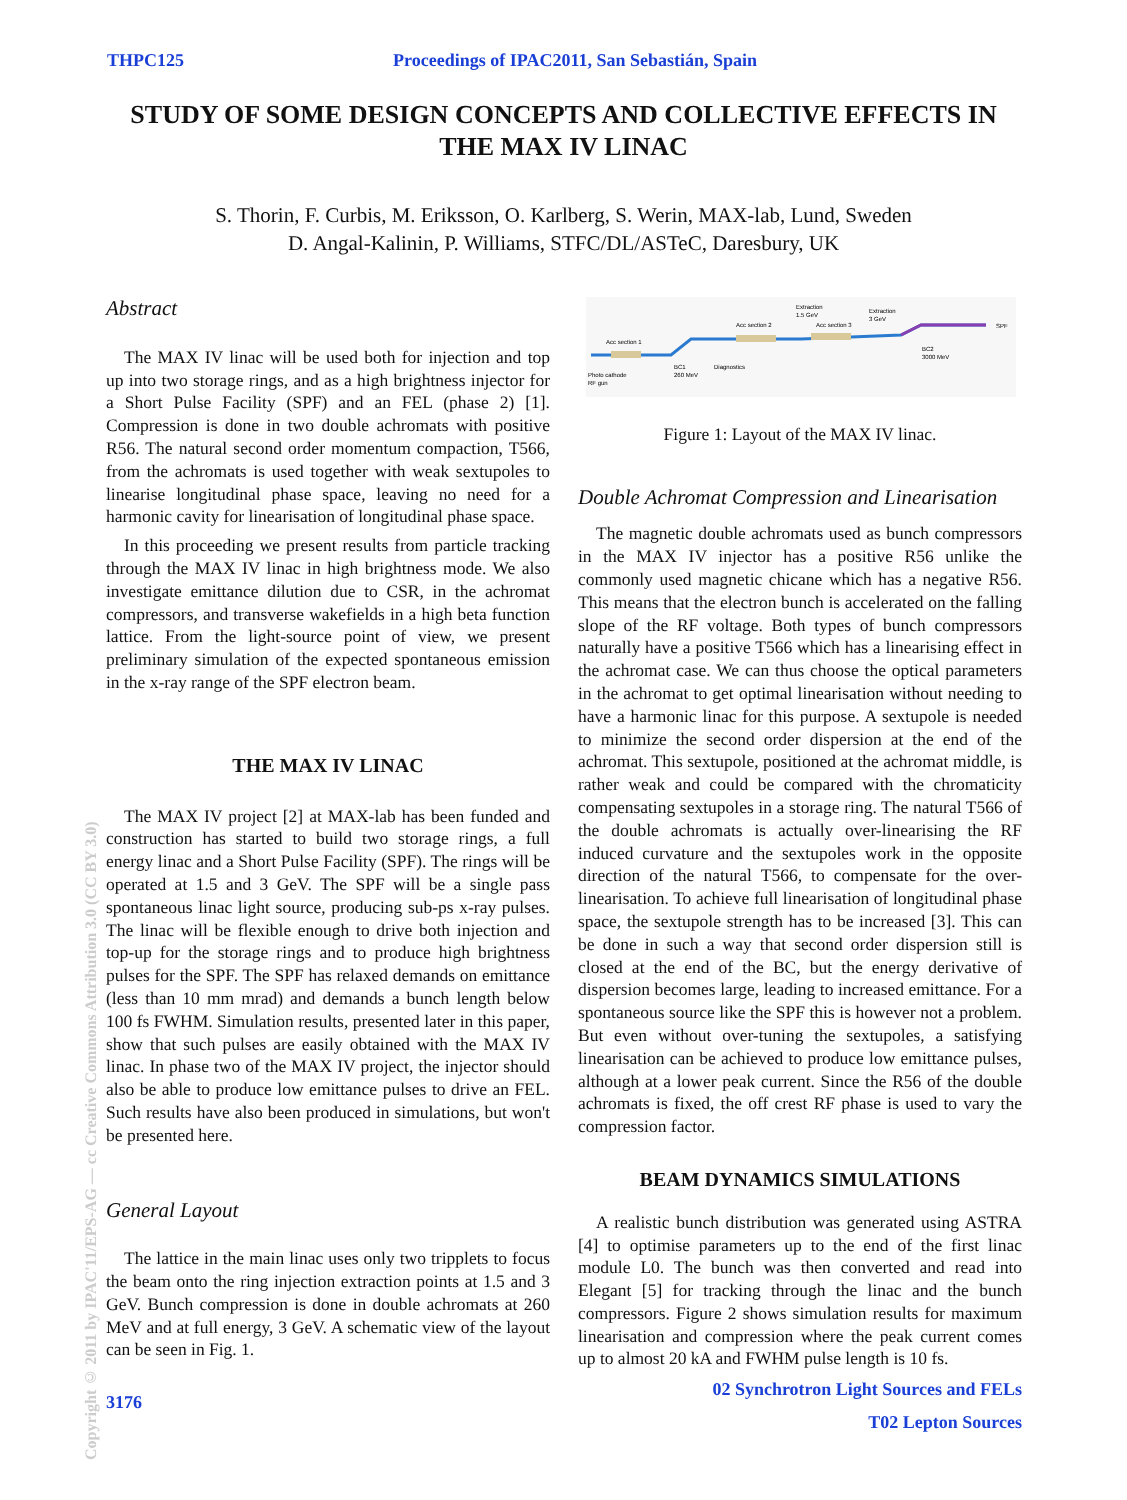THPC125 Proceedings of IPAC2011, San Sebastián, Spain
STUDY OF SOME DESIGN CONCEPTS AND COLLECTIVE EFFECTS IN THE MAX IV LINAC
S. Thorin, F. Curbis, M. Eriksson, O. Karlberg, S. Werin, MAX-lab, Lund, Sweden
D. Angal-Kalinin, P. Williams, STFC/DL/ASTeC, Daresbury, UK
Copyright © 2011 by IPAC'11/EPS-AG — cc Creative Commons Attribution 3.0 (CC BY 3.0)
Abstract
The MAX IV linac will be used both for injection and top up into two storage rings, and as a high brightness injector for a Short Pulse Facility (SPF) and an FEL (phase 2) [1]. Compression is done in two double achromats with positive R56. The natural second order momentum compaction, T566, from the achromats is used together with weak sextupoles to linearise longitudinal phase space, leaving no need for a harmonic cavity for linearisation of longitudinal phase space.
In this proceeding we present results from particle tracking through the MAX IV linac in high brightness mode. We also investigate emittance dilution due to CSR, in the achromat compressors, and transverse wakefields in a high beta function lattice. From the light-source point of view, we present preliminary simulation of the expected spontaneous emission in the x-ray range of the SPF electron beam.
THE MAX IV LINAC
The MAX IV project [2] at MAX-lab has been funded and construction has started to build two storage rings, a full energy linac and a Short Pulse Facility (SPF). The rings will be operated at 1.5 and 3 GeV. The SPF will be a single pass spontaneous linac light source, producing sub-ps x-ray pulses. The linac will be flexible enough to drive both injection and top-up for the storage rings and to produce high brightness pulses for the SPF. The SPF has relaxed demands on emittance (less than 10 mm mrad) and demands a bunch length below 100 fs FWHM. Simulation results, presented later in this paper, show that such pulses are easily obtained with the MAX IV linac. In phase two of the MAX IV project, the injector should also be able to produce low emittance pulses to drive an FEL. Such results have also been produced in simulations, but won't be presented here.
General Layout
The lattice in the main linac uses only two tripplets to focus the beam onto the ring injection extraction points at 1.5 and 3 GeV. Bunch compression is done in double achromats at 260 MeV and at full energy, 3 GeV. A schematic view of the layout can be seen in Fig. 1.
3176
Acc section 1
Acc section 2
Acc section 3
Extraction
1.5 GeV
Extraction
3 GeV
Photo cathode
RF gun
BC1
260 MeV
Diagnostics
BC2
3000 MeV
SPF
Figure 1: Layout of the MAX IV linac.
Double Achromat Compression and Linearisation
The magnetic double achromats used as bunch compressors in the MAX IV injector has a positive R56 unlike the commonly used magnetic chicane which has a negative R56. This means that the electron bunch is accelerated on the falling slope of the RF voltage. Both types of bunch compressors naturally have a positive T566 which has a linearising effect in the achromat case. We can thus choose the optical parameters in the achromat to get optimal linearisation without needing to have a harmonic linac for this purpose. A sextupole is needed to minimize the second order dispersion at the end of the achromat. This sextupole, positioned at the achromat middle, is rather weak and could be compared with the chromaticity compensating sextupoles in a storage ring. The natural T566 of the double achromats is actually over-linearising the RF induced curvature and the sextupoles work in the opposite direction of the natural T566, to compensate for the over-linearisation. To achieve full linearisation of longitudinal phase space, the sextupole strength has to be increased [3]. This can be done in such a way that second order dispersion still is closed at the end of the BC, but the energy derivative of dispersion becomes large, leading to increased emittance. For a spontaneous source like the SPF this is however not a problem. But even without over-tuning the sextupoles, a satisfying linearisation can be achieved to produce low emittance pulses, although at a lower peak current. Since the R56 of the double achromats is fixed, the off crest RF phase is used to vary the compression factor.
BEAM DYNAMICS SIMULATIONS
A realistic bunch distribution was generated using ASTRA [4] to optimise parameters up to the end of the first linac module L0. The bunch was then converted and read into Elegant [5] for tracking through the linac and the bunch compressors. Figure 2 shows simulation results for maximum linearisation and compression where the peak current comes up to almost 20 kA and FWHM pulse length is 10 fs.
02 Synchrotron Light Sources and FELs
T02 Lepton Sources